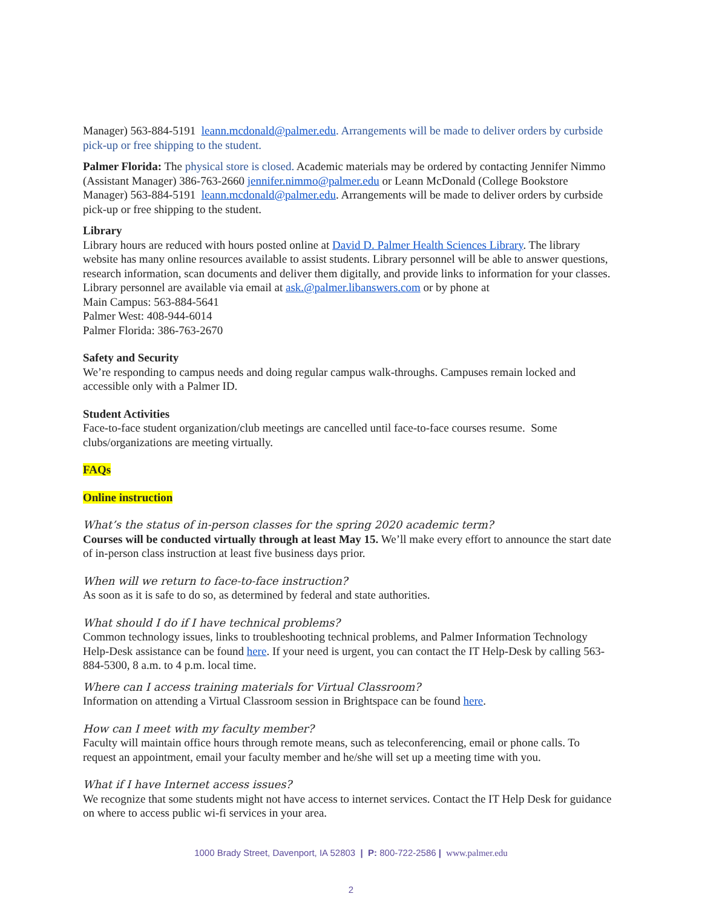Manager) 563-884-5191 leann.mcdonald@palmer.edu. Arrangements will be made to deliver orders by curbside pick-up or free shipping to the student.
Palmer Florida: The physical store is closed. Academic materials may be ordered by contacting Jennifer Nimmo (Assistant Manager) 386-763-2660 jennifer.nimmo@palmer.edu or Leann McDonald (College Bookstore Manager) 563-884-5191 leann.mcdonald@palmer.edu. Arrangements will be made to deliver orders by curbside pick-up or free shipping to the student.
Library
Library hours are reduced with hours posted online at David D. Palmer Health Sciences Library. The library website has many online resources available to assist students. Library personnel will be able to answer questions, research information, scan documents and deliver them digitally, and provide links to information for your classes. Library personnel are available via email at ask.@palmer.libanswers.com or by phone at
Main Campus: 563-884-5641
Palmer West: 408-944-6014
Palmer Florida: 386-763-2670
Safety and Security
We’re responding to campus needs and doing regular campus walk-throughs. Campuses remain locked and accessible only with a Palmer ID.
Student Activities
Face-to-face student organization/club meetings are cancelled until face-to-face courses resume. Some clubs/organizations are meeting virtually.
FAQs
Online instruction
What’s the status of in-person classes for the spring 2020 academic term?
Courses will be conducted virtually through at least May 15. We’ll make every effort to announce the start date of in-person class instruction at least five business days prior.
When will we return to face-to-face instruction?
As soon as it is safe to do so, as determined by federal and state authorities.
What should I do if I have technical problems?
Common technology issues, links to troubleshooting technical problems, and Palmer Information Technology Help-Desk assistance can be found here. If your need is urgent, you can contact the IT Help-Desk by calling 563-884-5300, 8 a.m. to 4 p.m. local time.
Where can I access training materials for Virtual Classroom?
Information on attending a Virtual Classroom session in Brightspace can be found here.
How can I meet with my faculty member?
Faculty will maintain office hours through remote means, such as teleconferencing, email or phone calls. To request an appointment, email your faculty member and he/she will set up a meeting time with you.
What if I have Internet access issues?
We recognize that some students might not have access to internet services. Contact the IT Help Desk for guidance on where to access public wi-fi services in your area.
1000 Brady Street, Davenport, IA 52803 | P: 800-722-2586 | www.palmer.edu
2